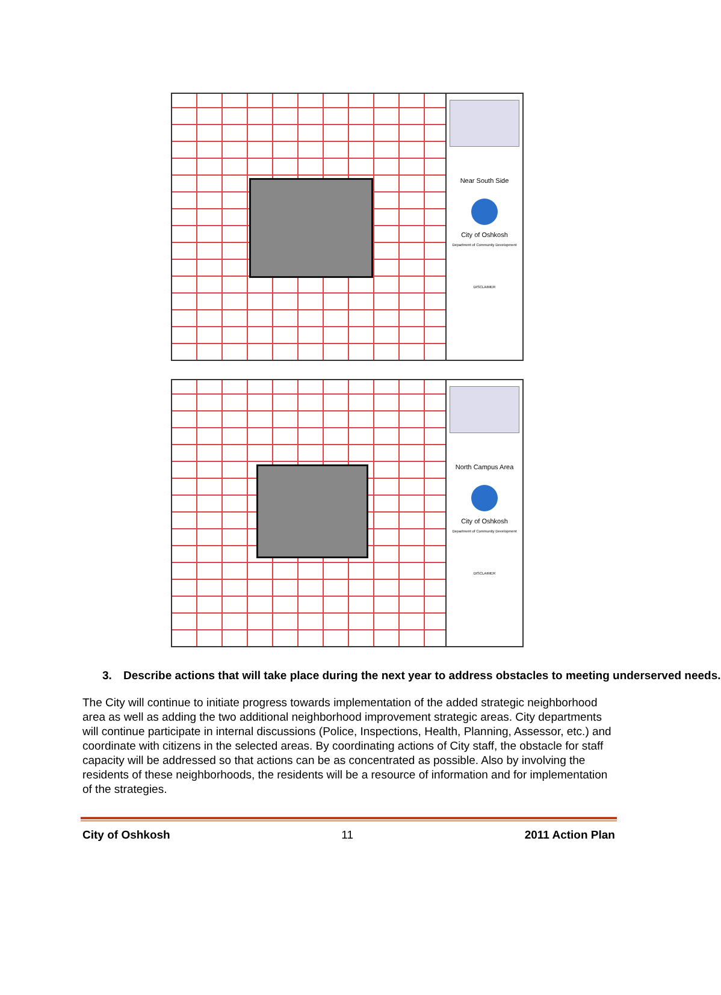Near South Side
City of Oshkosh
Department of Community Development
DISCLAIMER
North Campus Area
City of Oshkosh
Department of Community Development
DISCLAIMER
3. Describe actions that will take place during the next year to address obstacles to meeting underserved needs.
The City will continue to initiate progress towards implementation of the added strategic neighborhood area as well as adding the two additional neighborhood improvement strategic areas. City departments will continue participate in internal discussions (Police, Inspections, Health, Planning, Assessor, etc.) and coordinate with citizens in the selected areas. By coordinating actions of City staff, the obstacle for staff capacity will be addressed so that actions can be as concentrated as possible. Also by involving the residents of these neighborhoods, the residents will be a resource of information and for implementation of the strategies.
City of Oshkosh 11 2011 Action Plan